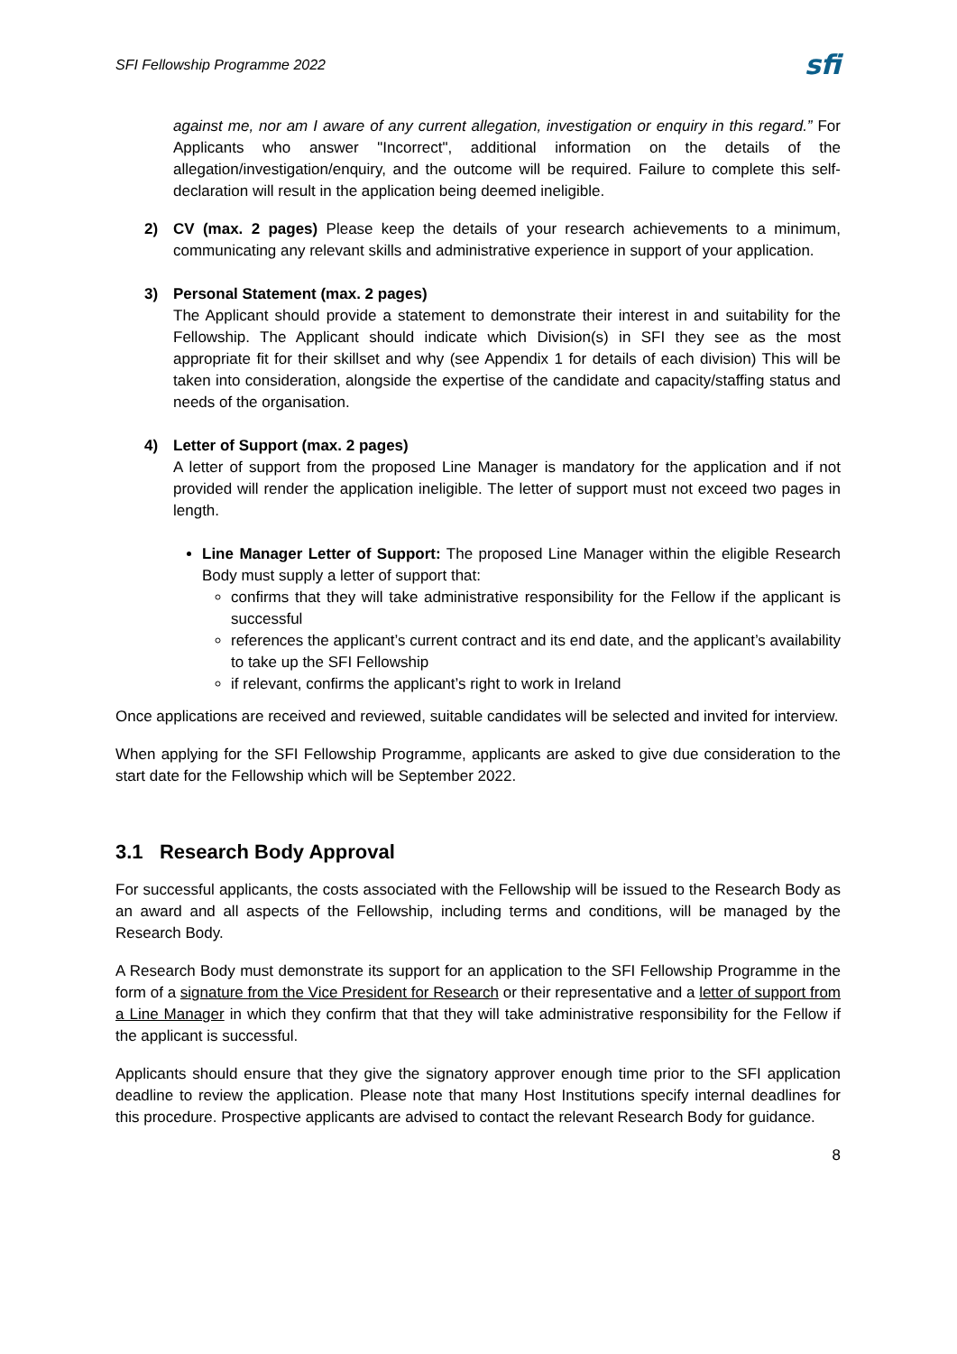SFI Fellowship Programme 2022 sfi
against me, nor am I aware of any current allegation, investigation or enquiry in this regard.” For Applicants who answer "Incorrect", additional information on the details of the allegation/investigation/enquiry, and the outcome will be required. Failure to complete this self-declaration will result in the application being deemed ineligible.
2) CV (max. 2 pages) Please keep the details of your research achievements to a minimum, communicating any relevant skills and administrative experience in support of your application.
3) Personal Statement (max. 2 pages)
The Applicant should provide a statement to demonstrate their interest in and suitability for the Fellowship. The Applicant should indicate which Division(s) in SFI they see as the most appropriate fit for their skillset and why (see Appendix 1 for details of each division) This will be taken into consideration, alongside the expertise of the candidate and capacity/staffing status and needs of the organisation.
4) Letter of Support (max. 2 pages)
A letter of support from the proposed Line Manager is mandatory for the application and if not provided will render the application ineligible. The letter of support must not exceed two pages in length.
Line Manager Letter of Support: The proposed Line Manager within the eligible Research Body must supply a letter of support that:
confirms that they will take administrative responsibility for the Fellow if the applicant is successful
references the applicant’s current contract and its end date, and the applicant’s availability to take up the SFI Fellowship
if relevant, confirms the applicant’s right to work in Ireland
Once applications are received and reviewed, suitable candidates will be selected and invited for interview.
When applying for the SFI Fellowship Programme, applicants are asked to give due consideration to the start date for the Fellowship which will be September 2022.
3.1 Research Body Approval
For successful applicants, the costs associated with the Fellowship will be issued to the Research Body as an award and all aspects of the Fellowship, including terms and conditions, will be managed by the Research Body.
A Research Body must demonstrate its support for an application to the SFI Fellowship Programme in the form of a signature from the Vice President for Research or their representative and a letter of support from a Line Manager in which they confirm that that they will take administrative responsibility for the Fellow if the applicant is successful.
Applicants should ensure that they give the signatory approver enough time prior to the SFI application deadline to review the application. Please note that many Host Institutions specify internal deadlines for this procedure. Prospective applicants are advised to contact the relevant Research Body for guidance.
8